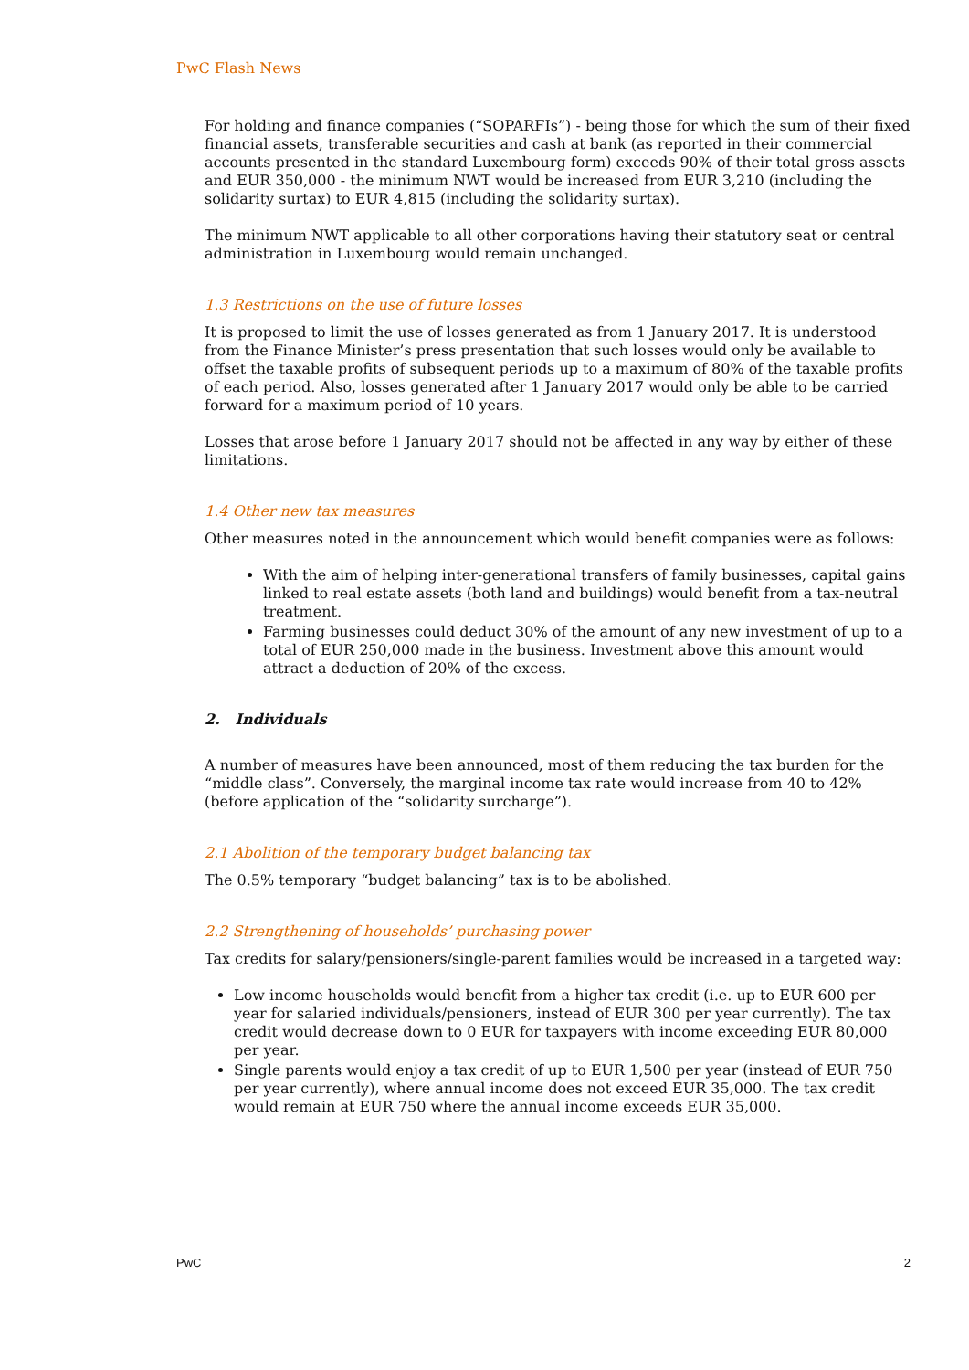PwC Flash News
For holding and finance companies (“SOPARFIs”) - being those for which the sum of their fixed financial assets, transferable securities and cash at bank (as reported in their commercial accounts presented in the standard Luxembourg form) exceeds 90% of their total gross assets and EUR 350,000 - the minimum NWT would be increased from EUR 3,210 (including the solidarity surtax) to EUR 4,815 (including the solidarity surtax).
The minimum NWT applicable to all other corporations having their statutory seat or central administration in Luxembourg would remain unchanged.
1.3 Restrictions on the use of future losses
It is proposed to limit the use of losses generated as from 1 January 2017. It is understood from the Finance Minister’s press presentation that such losses would only be available to offset the taxable profits of subsequent periods up to a maximum of 80% of the taxable profits of each period. Also, losses generated after 1 January 2017 would only be able to be carried forward for a maximum period of 10 years.
Losses that arose before 1 January 2017 should not be affected in any way by either of these limitations.
1.4 Other new tax measures
Other measures noted in the announcement which would benefit companies were as follows:
With the aim of helping inter-generational transfers of family businesses, capital gains linked to real estate assets (both land and buildings) would benefit from a tax-neutral treatment.
Farming businesses could deduct 30% of the amount of any new investment of up to a total of EUR 250,000 made in the business. Investment above this amount would attract a deduction of 20% of the excess.
2. Individuals
A number of measures have been announced, most of them reducing the tax burden for the “middle class”. Conversely, the marginal income tax rate would increase from 40 to 42% (before application of the “solidarity surcharge”).
2.1 Abolition of the temporary budget balancing tax
The 0.5% temporary “budget balancing” tax is to be abolished.
2.2 Strengthening of households’ purchasing power
Tax credits for salary/pensioners/single-parent families would be increased in a targeted way:
Low income households would benefit from a higher tax credit (i.e. up to EUR 600 per year for salaried individuals/pensioners, instead of EUR 300 per year currently). The tax credit would decrease down to 0 EUR for taxpayers with income exceeding EUR 80,000 per year.
Single parents would enjoy a tax credit of up to EUR 1,500 per year (instead of EUR 750 per year currently), where annual income does not exceed EUR 35,000. The tax credit would remain at EUR 750 where the annual income exceeds EUR 35,000.
PwC 2